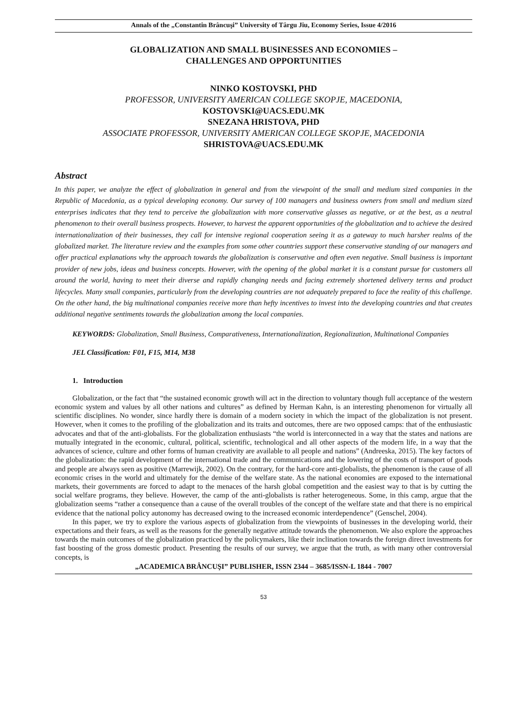Annals of the „Constantin Brâncuşi” University of Târgu Jiu, Economy Series, Issue 4/2016
GLOBALIZATION AND SMALL BUSINESSES AND ECONOMIES –
CHALLENGES AND OPPORTUNITIES
NINKO KOSTOVSKI, PHD
PROFESSOR, UNIVERSITY AMERICAN COLLEGE SKOPJE, MACEDONIA,
KOSTOVSKI@UACS.EDU.MK
SNEZANA HRISTOVA, PHD
ASSOCIATE PROFESSOR, UNIVERSITY AMERICAN COLLEGE SKOPJE, MACEDONIA
SHRISTOVA@UACS.EDU.MK
Abstract
In this paper, we analyze the effect of globalization in general and from the viewpoint of the small and medium sized companies in the Republic of Macedonia, as a typical developing economy. Our survey of 100 managers and business owners from small and medium sized enterprises indicates that they tend to perceive the globalization with more conservative glasses as negative, or at the best, as a neutral phenomenon to their overall business prospects. However, to harvest the apparent opportunities of the globalization and to achieve the desired internationalization of their businesses, they call for intensive regional cooperation seeing it as a gateway to much harsher realms of the globalized market. The literature review and the examples from some other countries support these conservative standing of our managers and offer practical explanations why the approach towards the globalization is conservative and often even negative. Small business is important provider of new jobs, ideas and business concepts. However, with the opening of the global market it is a constant pursue for customers all around the world, having to meet their diverse and rapidly changing needs and facing extremely shortened delivery terms and product lifecycles. Many small companies, particularly from the developing countries are not adequately prepared to face the reality of this challenge. On the other hand, the big multinational companies receive more than hefty incentives to invest into the developing countries and that creates additional negative sentiments towards the globalization among the local companies.
KEYWORDS: Globalization, Small Business, Comparativeness, Internationalization, Regionalization, Multinational Companies
JEL Classification: F01, F15, M14, M38
1. Introduction
Globalization, or the fact that “the sustained economic growth will act in the direction to voluntary though full acceptance of the western economic system and values by all other nations and cultures” as defined by Herman Kahn, is an interesting phenomenon for virtually all scientific disciplines. No wonder, since hardly there is domain of a modern society in which the impact of the globalization is not present. However, when it comes to the profiling of the globalization and its traits and outcomes, there are two opposed camps: that of the enthusiastic advocates and that of the anti-globalists. For the globalization enthusiasts “the world is interconnected in a way that the states and nations are mutually integrated in the economic, cultural, political, scientific, technological and all other aspects of the modern life, in a way that the advances of science, culture and other forms of human creativity are available to all people and nations” (Andreeska, 2015). The key factors of the globalization: the rapid development of the international trade and the communications and the lowering of the costs of transport of goods and people are always seen as positive (Marrewijk, 2002). On the contrary, for the hard-core anti-globalists, the phenomenon is the cause of all economic crises in the world and ultimately for the demise of the welfare state. As the national economies are exposed to the international markets, their governments are forced to adapt to the menaces of the harsh global competition and the easiest way to that is by cutting the social welfare programs, they believe. However, the camp of the anti-globalists is rather heterogeneous. Some, in this camp, argue that the globalization seems “rather a consequence than a cause of the overall troubles of the concept of the welfare state and that there is no empirical evidence that the national policy autonomy has decreased owing to the increased economic interdependence” (Genschel, 2004).
In this paper, we try to explore the various aspects of globalization from the viewpoints of businesses in the developing world, their expectations and their fears, as well as the reasons for the generally negative attitude towards the phenomenon. We also explore the approaches towards the main outcomes of the globalization practiced by the policymakers, like their inclination towards the foreign direct investments for fast boosting of the gross domestic product. Presenting the results of our survey, we argue that the truth, as with many other controversial concepts, is
„ACADEMICA BRÂNCUŞI” PUBLISHER, ISSN 2344 – 3685/ISSN-L 1844 - 7007
53